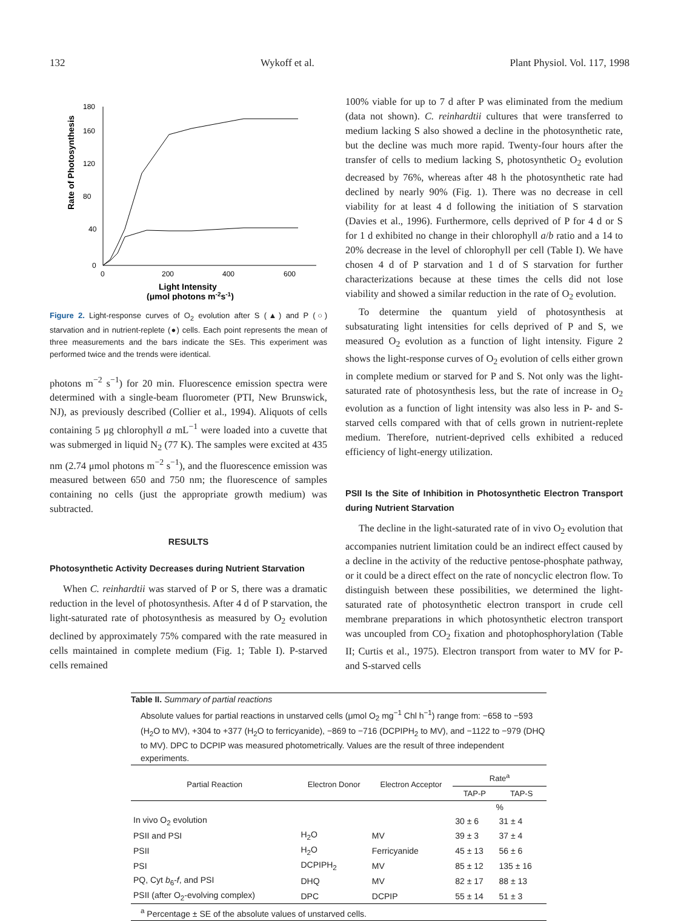132 Wykoff et al. Plant Physiol. Vol. 117, 1998
Rate of Photosynthesis
180
160
120
80
40
0
0
200
400
600
Light Intensity
(μmol photons m-2s-1)
Figure 2. Light-response curves of O<sub>2</sub> evolution after S (▲) and P (○) starvation and in nutrient-replete (●) cells. Each point represents the mean of three measurements and the bars indicate the SEs. This experiment was performed twice and the trends were identical.
photons m<sup>−2</sup> s<sup>−1</sup>) for 20 min. Fluorescence emission spectra were determined with a single-beam fluorometer (PTI, New Brunswick, NJ), as previously described (Collier et al., 1994). Aliquots of cells containing 5 μg chlorophyll a mL<sup>−1</sup> were loaded into a cuvette that was submerged in liquid N<sub>2</sub> (77 K). The samples were excited at 435 nm (2.74 μmol photons m<sup>−2</sup> s<sup>−1</sup>), and the fluorescence emission was measured between 650 and 750 nm; the fluorescence of samples containing no cells (just the appropriate growth medium) was subtracted.
RESULTS
Photosynthetic Activity Decreases during Nutrient Starvation
When C. reinhardtii was starved of P or S, there was a dramatic reduction in the level of photosynthesis. After 4 d of P starvation, the light-saturated rate of photosynthesis as measured by O<sub>2</sub> evolution declined by approximately 75% compared with the rate measured in cells maintained in complete medium (Fig. 1; Table I). P-starved cells remained
100% viable for up to 7 d after P was eliminated from the medium (data not shown). C. reinhardtii cultures that were transferred to medium lacking S also showed a decline in the photosynthetic rate, but the decline was much more rapid. Twenty-four hours after the transfer of cells to medium lacking S, photosynthetic O<sub>2</sub> evolution decreased by 76%, whereas after 48 h the photosynthetic rate had declined by nearly 90% (Fig. 1). There was no decrease in cell viability for at least 4 d following the initiation of S starvation (Davies et al., 1996). Furthermore, cells deprived of P for 4 d or S for 1 d exhibited no change in their chlorophyll a/b ratio and a 14 to 20% decrease in the level of chlorophyll per cell (Table I). We have chosen 4 d of P starvation and 1 d of S starvation for further characterizations because at these times the cells did not lose viability and showed a similar reduction in the rate of O<sub>2</sub> evolution.
To determine the quantum yield of photosynthesis at subsaturating light intensities for cells deprived of P and S, we measured O<sub>2</sub> evolution as a function of light intensity. Figure 2 shows the light-response curves of O<sub>2</sub> evolution of cells either grown in complete medium or starved for P and S. Not only was the light-saturated rate of photosynthesis less, but the rate of increase in O<sub>2</sub> evolution as a function of light intensity was also less in P- and S-starved cells compared with that of cells grown in nutrient-replete medium. Therefore, nutrient-deprived cells exhibited a reduced efficiency of light-energy utilization.
PSII Is the Site of Inhibition in Photosynthetic Electron Transport during Nutrient Starvation
The decline in the light-saturated rate of in vivo O<sub>2</sub> evolution that accompanies nutrient limitation could be an indirect effect caused by a decline in the activity of the reductive pentose-phosphate pathway, or it could be a direct effect on the rate of noncyclic electron flow. To distinguish between these possibilities, we determined the light-saturated rate of photosynthetic electron transport in crude cell membrane preparations in which photosynthetic electron transport was uncoupled from CO<sub>2</sub> fixation and photophosphorylation (Table II; Curtis et al., 1975). Electron transport from water to MV for P- and S-starved cells
Table II. Summary of partial reactions
Absolute values for partial reactions in unstarved cells (μmol O<sub>2</sub> mg<sup>−1</sup> Chl h<sup>−1</sup>) range from: −658 to −593 (H<sub>2</sub>O to MV), +304 to +377 (H<sub>2</sub>O to ferricyanide), −869 to −716 (DCPIPH<sub>2</sub> to MV), and −1122 to −979 (DHQ to MV). DPC to DCPIP was measured photometrically. Values are the result of three independent experiments.
| Partial Reaction | Electron Donor | Electron Acceptor | Rate<sup>a</sup> | |
| --- | --- | --- | --- | --- |
| | | | TAP-P | TAP-S |
| | | | % | |
| In vivo O<sub>2</sub> evolution | | | 30 ± 6 | 31 ± 4 |
| PSII and PSI | H<sub>2</sub>O | MV | 39 ± 3 | 37 ± 4 |
| PSII | H<sub>2</sub>O | Ferricyanide | 45 ± 13 | 56 ± 6 |
| PSI | DCPIPH<sub>2</sub> | MV | 85 ± 12 | 135 ± 16 |
| PQ, Cyt b<sub>6</sub>- f , and PSI | DHQ | MV | 82 ± 17 | 88 ± 13 |
| PSII (after O<sub>2</sub>-evolving complex) | DPC | DCPIP | 55 ± 14 | 51 ± 3 |
| <sup>a</sup> Percentage ± SE of the absolute values of unstarved cells. | | | | |